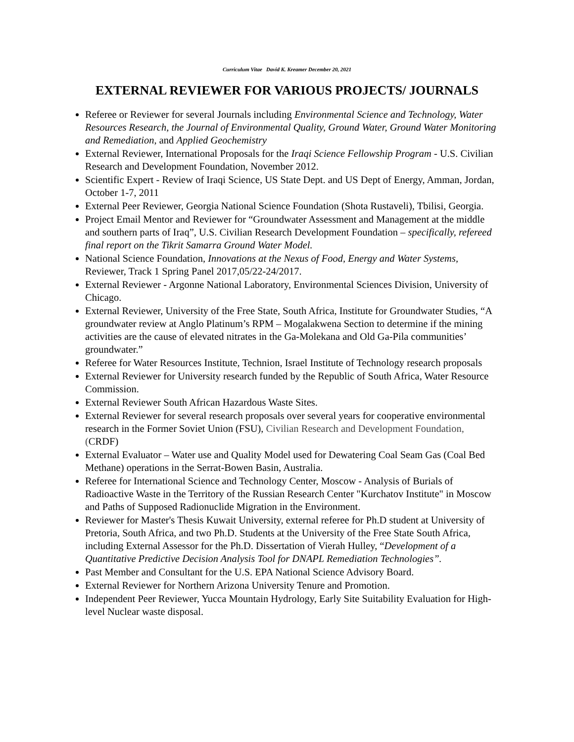Curriculum Vitae David K. Kreamer December 20, 2021
EXTERNAL REVIEWER FOR VARIOUS PROJECTS/ JOURNALS
Referee or Reviewer for several Journals including Environmental Science and Technology, Water Resources Research, the Journal of Environmental Quality, Ground Water, Ground Water Monitoring and Remediation, and Applied Geochemistry
External Reviewer, International Proposals for the Iraqi Science Fellowship Program - U.S. Civilian Research and Development Foundation, November 2012.
Scientific Expert - Review of Iraqi Science, US State Dept. and US Dept of Energy, Amman, Jordan, October 1-7, 2011
External Peer Reviewer, Georgia National Science Foundation (Shota Rustaveli), Tbilisi, Georgia.
Project Email Mentor and Reviewer for “Groundwater Assessment and Management at the middle and southern parts of Iraq”, U.S. Civilian Research Development Foundation – specifically, refereed final report on the Tikrit Samarra Ground Water Model.
National Science Foundation, Innovations at the Nexus of Food, Energy and Water Systems, Reviewer, Track 1 Spring Panel 2017,05/22-24/2017.
External Reviewer - Argonne National Laboratory, Environmental Sciences Division, University of Chicago.
External Reviewer, University of the Free State, South Africa, Institute for Groundwater Studies, “A groundwater review at Anglo Platinum’s RPM – Mogalakwena Section to determine if the mining activities are the cause of elevated nitrates in the Ga-Molekana and Old Ga-Pila communities’ groundwater.”
Referee for Water Resources Institute, Technion, Israel Institute of Technology research proposals
External Reviewer for University research funded by the Republic of South Africa, Water Resource Commission.
External Reviewer South African Hazardous Waste Sites.
External Reviewer for several research proposals over several years for cooperative environmental research in the Former Soviet Union (FSU), Civilian Research and Development Foundation, (CRDF)
External Evaluator – Water use and Quality Model used for Dewatering Coal Seam Gas (Coal Bed Methane) operations in the Serrat-Bowen Basin, Australia.
Referee for International Science and Technology Center, Moscow - Analysis of Burials of Radioactive Waste in the Territory of the Russian Research Center "Kurchatov Institute" in Moscow and Paths of Supposed Radionuclide Migration in the Environment.
Reviewer for Master's Thesis Kuwait University, external referee for Ph.D student at University of Pretoria, South Africa, and two Ph.D. Students at the University of the Free State South Africa, including External Assessor for the Ph.D. Dissertation of Vierah Hulley, “Development of a Quantitative Predictive Decision Analysis Tool for DNAPL Remediation Technologies”.
Past Member and Consultant for the U.S. EPA National Science Advisory Board.
External Reviewer for Northern Arizona University Tenure and Promotion.
Independent Peer Reviewer, Yucca Mountain Hydrology, Early Site Suitability Evaluation for High-level Nuclear waste disposal.